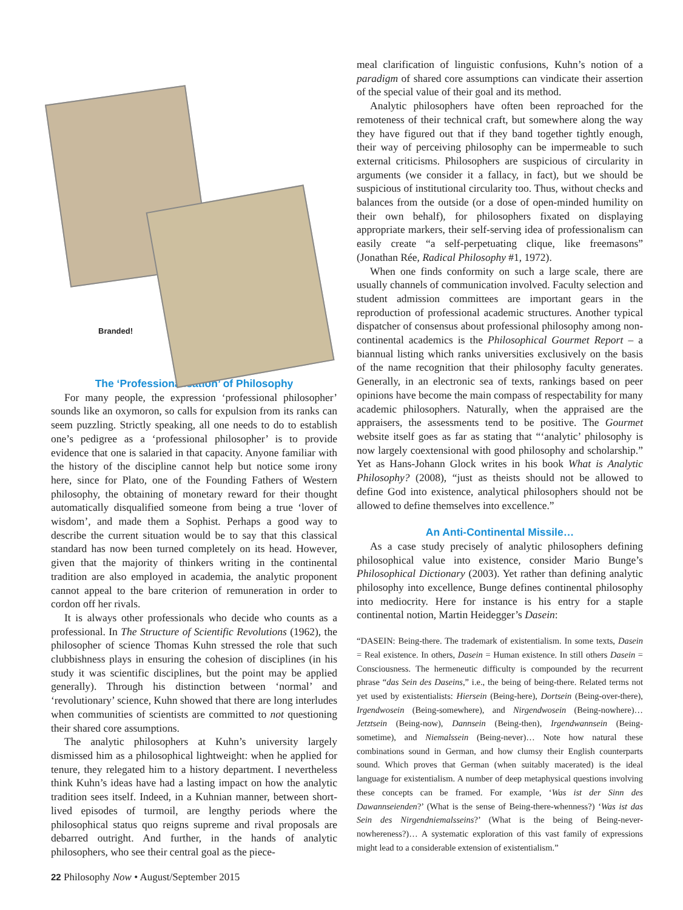Branded!
The ‘Professionalisation’ of Philosophy
For many people, the expression ‘professional philosopher’ sounds like an oxymoron, so calls for expulsion from its ranks can seem puzzling. Strictly speaking, all one needs to do to establish one’s pedigree as a ‘professional philosopher’ is to provide evidence that one is salaried in that capacity. Anyone familiar with the history of the discipline cannot help but notice some irony here, since for Plato, one of the Founding Fathers of Western philosophy, the obtaining of monetary reward for their thought automatically disqualified someone from being a true ‘lover of wisdom’, and made them a Sophist. Perhaps a good way to describe the current situation would be to say that this classical standard has now been turned completely on its head. However, given that the majority of thinkers writing in the continental tradition are also employed in academia, the analytic proponent cannot appeal to the bare criterion of remuneration in order to cordon off her rivals.
It is always other professionals who decide who counts as a professional. In The Structure of Scientific Revolutions (1962), the philosopher of science Thomas Kuhn stressed the role that such clubbishness plays in ensuring the cohesion of disciplines (in his study it was scientific disciplines, but the point may be applied generally). Through his distinction between ‘normal’ and ‘revolutionary’ science, Kuhn showed that there are long interludes when communities of scientists are committed to not questioning their shared core assumptions.
The analytic philosophers at Kuhn’s university largely dismissed him as a philosophical lightweight: when he applied for tenure, they relegated him to a history department. I nevertheless think Kuhn’s ideas have had a lasting impact on how the analytic tradition sees itself. Indeed, in a Kuhnian manner, between short-lived episodes of turmoil, are lengthy periods where the philosophical status quo reigns supreme and rival proposals are debarred outright. And further, in the hands of analytic philosophers, who see their central goal as the piece-
meal clarification of linguistic confusions, Kuhn’s notion of a paradigm of shared core assumptions can vindicate their assertion of the special value of their goal and its method.
Analytic philosophers have often been reproached for the remoteness of their technical craft, but somewhere along the way they have figured out that if they band together tightly enough, their way of perceiving philosophy can be impermeable to such external criticisms. Philosophers are suspicious of circularity in arguments (we consider it a fallacy, in fact), but we should be suspicious of institutional circularity too. Thus, without checks and balances from the outside (or a dose of open-minded humility on their own behalf), for philosophers fixated on displaying appropriate markers, their self-serving idea of professionalism can easily create “a self-perpetuating clique, like freemasons” (Jonathan Rée, Radical Philosophy #1, 1972).
When one finds conformity on such a large scale, there are usually channels of communication involved. Faculty selection and student admission committees are important gears in the reproduction of professional academic structures. Another typical dispatcher of consensus about professional philosophy among non-continental academics is the Philosophical Gourmet Report – a biannual listing which ranks universities exclusively on the basis of the name recognition that their philosophy faculty generates. Generally, in an electronic sea of texts, rankings based on peer opinions have become the main compass of respectability for many academic philosophers. Naturally, when the appraised are the appraisers, the assessments tend to be positive. The Gourmet website itself goes as far as stating that “‘analytic’ philosophy is now largely coextensional with good philosophy and scholarship.” Yet as Hans-Johann Glock writes in his book What is Analytic Philosophy? (2008), “just as theists should not be allowed to define God into existence, analytical philosophers should not be allowed to define themselves into excellence.”
An Anti-Continental Missile…
As a case study precisely of analytic philosophers defining philosophical value into existence, consider Mario Bunge’s Philosophical Dictionary (2003). Yet rather than defining analytic philosophy into excellence, Bunge defines continental philosophy into mediocrity. Here for instance is his entry for a staple continental notion, Martin Heidegger’s Dasein:
“DASEIN: Being-there. The trademark of existentialism. In some texts, Dasein = Real existence. In others, Dasein = Human existence. In still others Dasein = Consciousness. The hermeneutic difficulty is compounded by the recurrent phrase “das Sein des Daseins,” i.e., the being of being-there. Related terms not yet used by existentialists: Hiersein (Being-here), Dortsein (Being-over-there), Irgendwosein (Being-somewhere), and Nirgendwosein (Being-nowhere)… Jetztsein (Being-now), Dannsein (Being-then), Irgendwannsein (Being-sometime), and Niemalssein (Being-never)… Note how natural these combinations sound in German, and how clumsy their English counterparts sound. Which proves that German (when suitably macerated) is the ideal language for existentialism. A number of deep metaphysical questions involving these concepts can be framed. For example, ‘Was ist der Sinn des Dawannseienden?’ (What is the sense of Being-there-whenness?) ‘Was ist das Sein des Nirgendniemalsseins?’ (What is the being of Being-never-nowhereness?)… A systematic exploration of this vast family of expressions might lead to a considerable extension of existentialism.”
22 Philosophy Now • August/September 2015